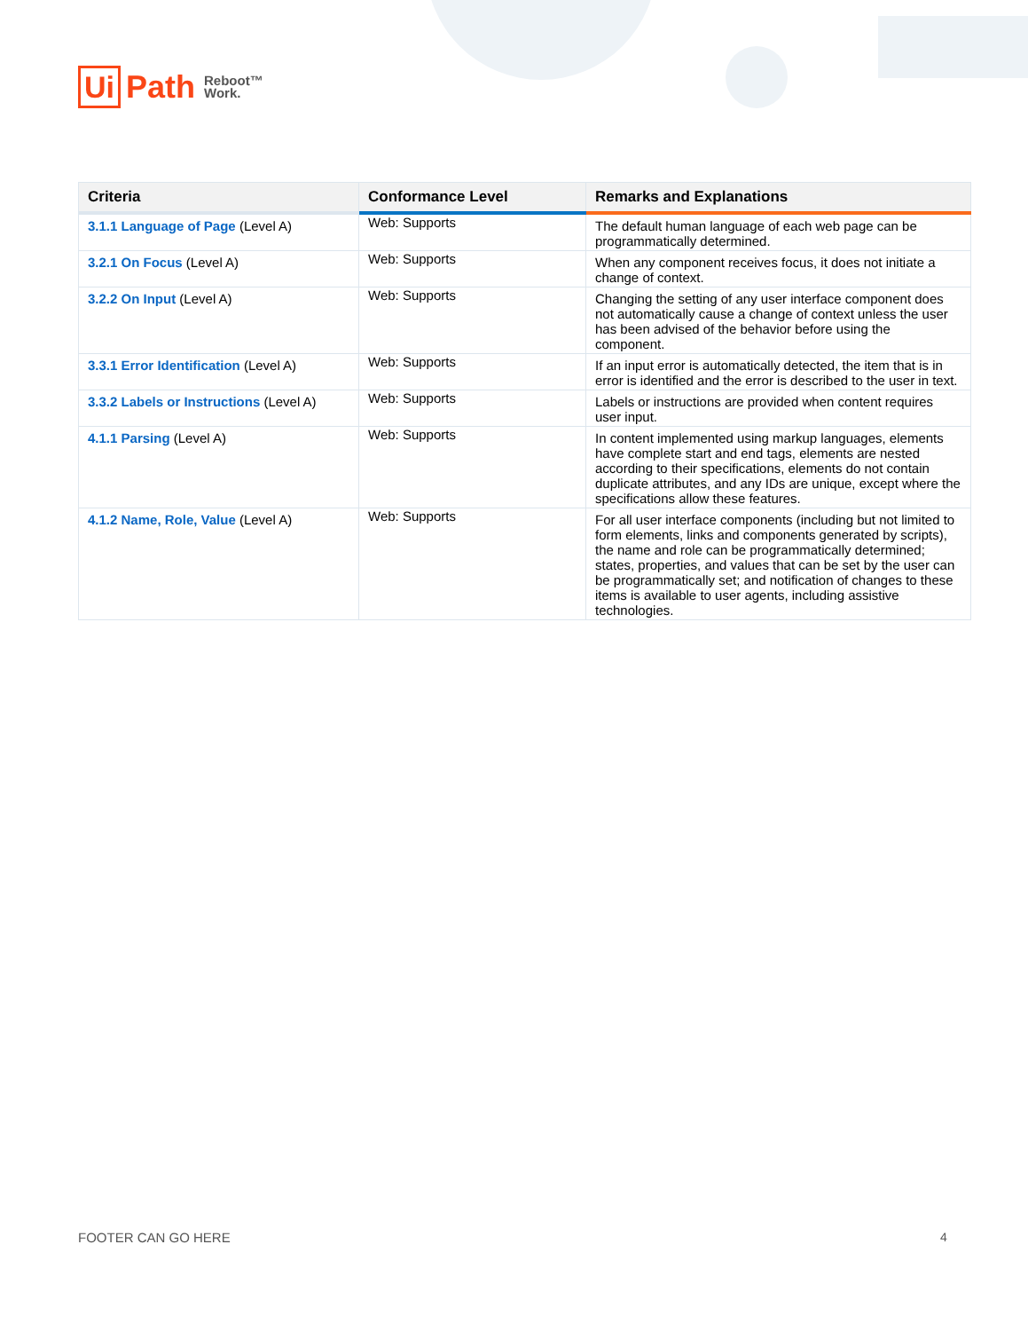Ui Path Reboot™
Work.
| Criteria | Conformance Level | Remarks and Explanations |
| --- | --- | --- |
| 3.1.1 Language of Page (Level A) | Web: Supports | The default human language of each web page can be programmatically determined. |
| 3.2.1 On Focus (Level A) | Web: Supports | When any component receives focus, it does not initiate a change of context. |
| 3.2.2 On Input (Level A) | Web: Supports | Changing the setting of any user interface component does not automatically cause a change of context unless the user has been advised of the behavior before using the component. |
| 3.3.1 Error Identification (Level A) | Web: Supports | If an input error is automatically detected, the item that is in error is identified and the error is described to the user in text. |
| 3.3.2 Labels or Instructions (Level A) | Web: Supports | Labels or instructions are provided when content requires user input. |
| 4.1.1 Parsing (Level A) | Web: Supports | In content implemented using markup languages, elements have complete start and end tags, elements are nested according to their specifications, elements do not contain duplicate attributes, and any IDs are unique, except where the specifications allow these features. |
| 4.1.2 Name, Role, Value (Level A) | Web: Supports | For all user interface components (including but not limited to form elements, links and components generated by scripts), the name and role can be programmatically determined; states, properties, and values that can be set by the user can be programmatically set; and notification of changes to these items is available to user agents, including assistive technologies. |
FOOTER CAN GO HERE 4